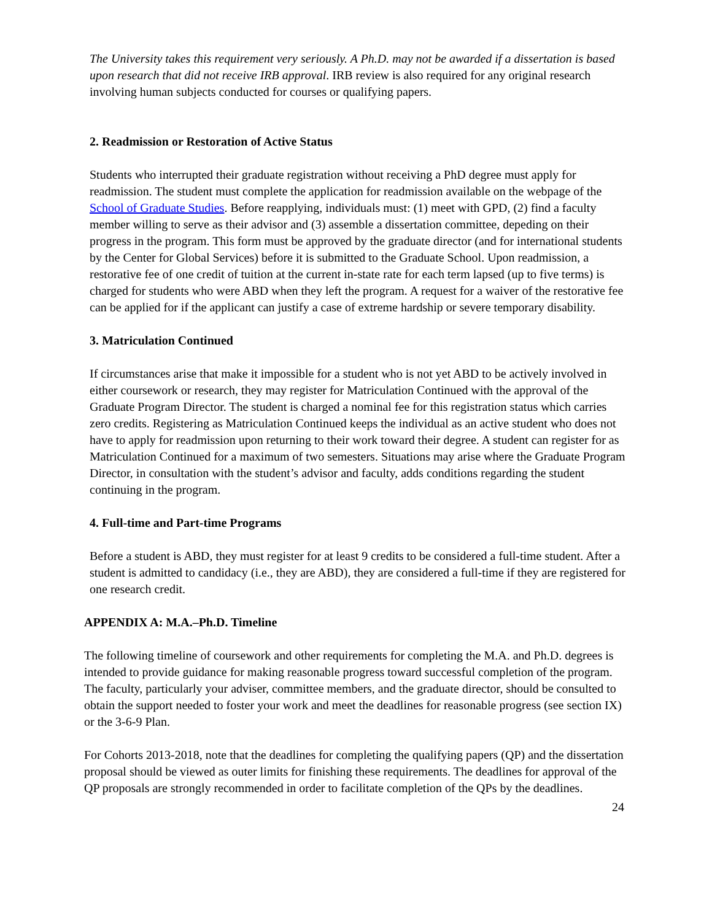The University takes this requirement very seriously. A Ph.D. may not be awarded if a dissertation is based upon research that did not receive IRB approval. IRB review is also required for any original research involving human subjects conducted for courses or qualifying papers.
2. Readmission or Restoration of Active Status
Students who interrupted their graduate registration without receiving a PhD degree must apply for readmission. The student must complete the application for readmission available on the webpage of the School of Graduate Studies. Before reapplying, individuals must: (1) meet with GPD, (2) find a faculty member willing to serve as their advisor and (3) assemble a dissertation committee, depeding on their progress in the program. This form must be approved by the graduate director (and for international students by the Center for Global Services) before it is submitted to the Graduate School. Upon readmission, a restorative fee of one credit of tuition at the current in-state rate for each term lapsed (up to five terms) is charged for students who were ABD when they left the program. A request for a waiver of the restorative fee can be applied for if the applicant can justify a case of extreme hardship or severe temporary disability.
3. Matriculation Continued
If circumstances arise that make it impossible for a student who is not yet ABD to be actively involved in either coursework or research, they may register for Matriculation Continued with the approval of the Graduate Program Director. The student is charged a nominal fee for this registration status which carries zero credits. Registering as Matriculation Continued keeps the individual as an active student who does not have to apply for readmission upon returning to their work toward their degree. A student can register for as Matriculation Continued for a maximum of two semesters. Situations may arise where the Graduate Program Director, in consultation with the student’s advisor and faculty, adds conditions regarding the student continuing in the program.
4. Full-time and Part-time Programs
Before a student is ABD, they must register for at least 9 credits to be considered a full-time student. After a student is admitted to candidacy (i.e., they are ABD), they are considered a full-time if they are registered for one research credit.
APPENDIX A: M.A.–Ph.D. Timeline
The following timeline of coursework and other requirements for completing the M.A. and Ph.D. degrees is intended to provide guidance for making reasonable progress toward successful completion of the program. The faculty, particularly your adviser, committee members, and the graduate director, should be consulted to obtain the support needed to foster your work and meet the deadlines for reasonable progress (see section IX) or the 3-6-9 Plan.
For Cohorts 2013-2018, note that the deadlines for completing the qualifying papers (QP) and the dissertation proposal should be viewed as outer limits for finishing these requirements. The deadlines for approval of the QP proposals are strongly recommended in order to facilitate completion of the QPs by the deadlines.
24